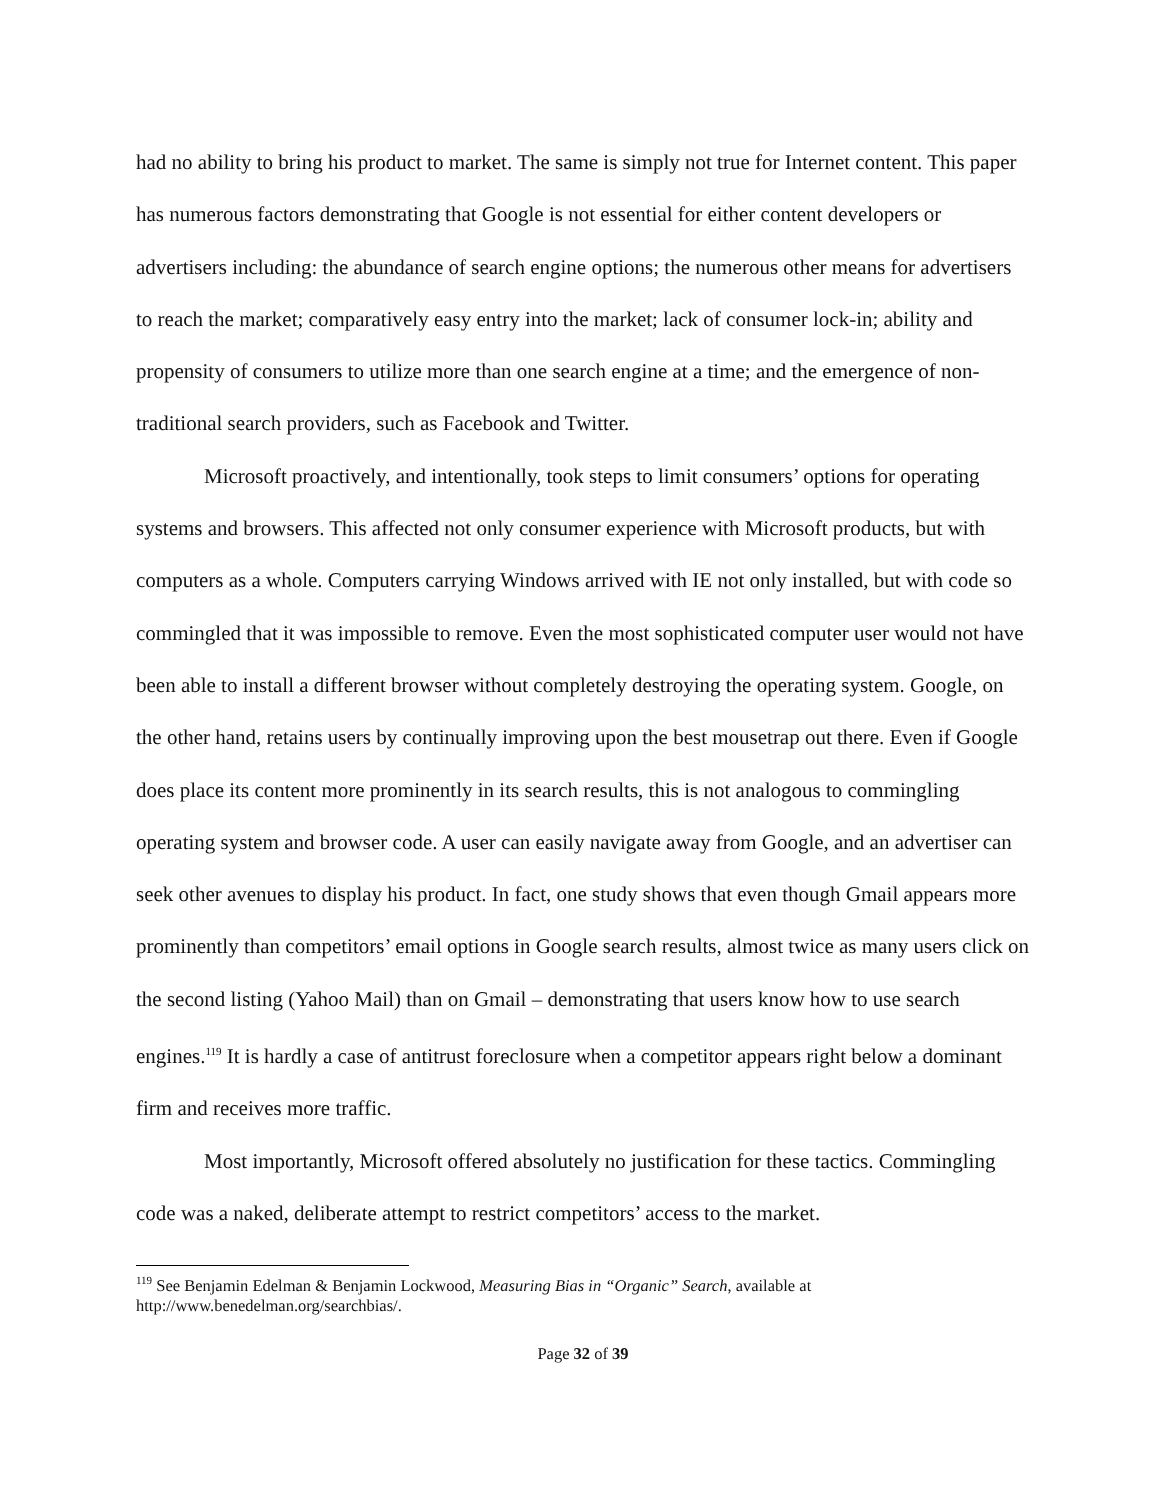had no ability to bring his product to market. The same is simply not true for Internet content. This paper has numerous factors demonstrating that Google is not essential for either content developers or advertisers including: the abundance of search engine options; the numerous other means for advertisers to reach the market; comparatively easy entry into the market; lack of consumer lock-in; ability and propensity of consumers to utilize more than one search engine at a time; and the emergence of non-traditional search providers, such as Facebook and Twitter.
Microsoft proactively, and intentionally, took steps to limit consumers’ options for operating systems and browsers. This affected not only consumer experience with Microsoft products, but with computers as a whole. Computers carrying Windows arrived with IE not only installed, but with code so commingled that it was impossible to remove. Even the most sophisticated computer user would not have been able to install a different browser without completely destroying the operating system. Google, on the other hand, retains users by continually improving upon the best mousetrap out there. Even if Google does place its content more prominently in its search results, this is not analogous to commingling operating system and browser code. A user can easily navigate away from Google, and an advertiser can seek other avenues to display his product. In fact, one study shows that even though Gmail appears more prominently than competitors’ email options in Google search results, almost twice as many users click on the second listing (Yahoo Mail) than on Gmail – demonstrating that users know how to use search engines.<sup>119</sup> It is hardly a case of antitrust foreclosure when a competitor appears right below a dominant firm and receives more traffic.
Most importantly, Microsoft offered absolutely no justification for these tactics. Commingling code was a naked, deliberate attempt to restrict competitors’ access to the market.
<sup>119</sup> See Benjamin Edelman & Benjamin Lockwood, Measuring Bias in “Organic” Search, available at http://www.benedelman.org/searchbias/.
Page 32 of 39